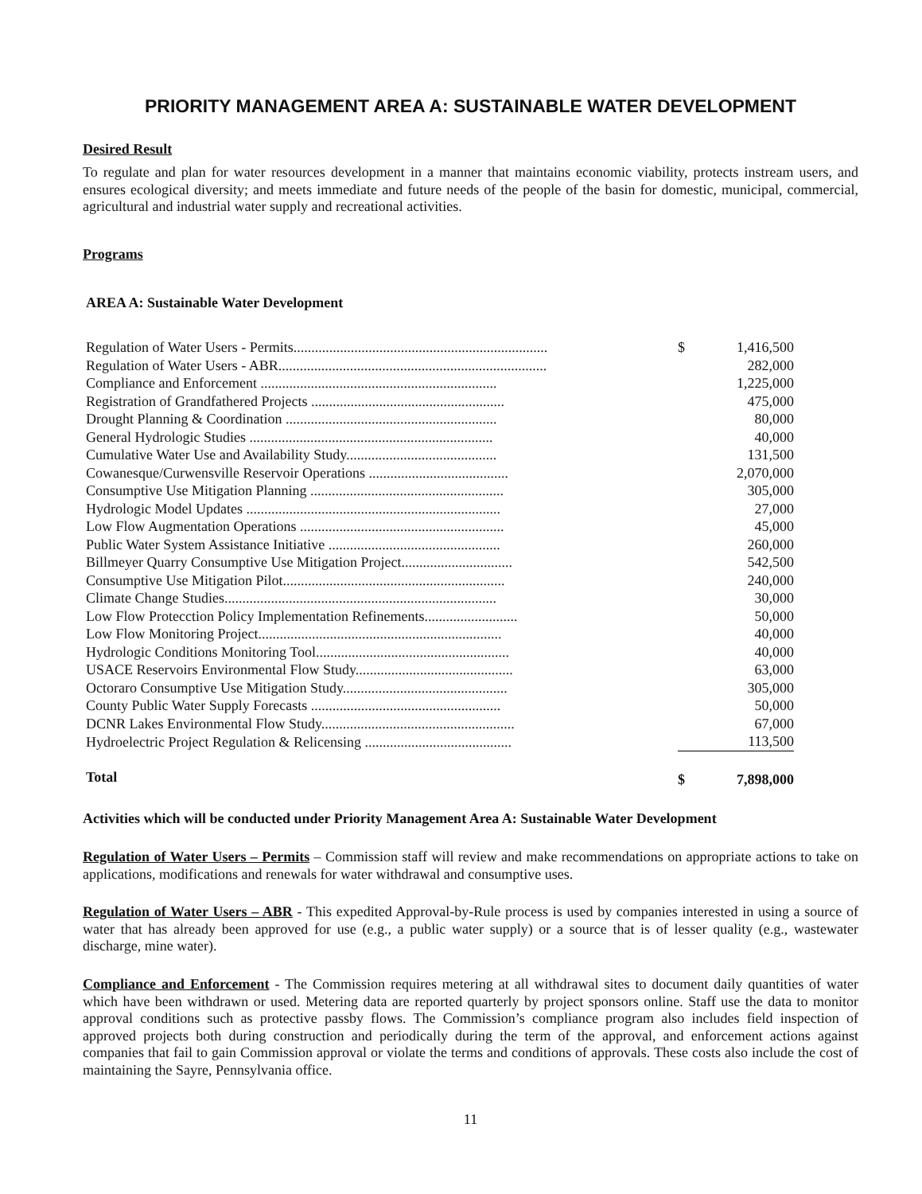PRIORITY MANAGEMENT AREA A: SUSTAINABLE WATER DEVELOPMENT
Desired Result
To regulate and plan for water resources development in a manner that maintains economic viability, protects instream users, and ensures ecological diversity; and meets immediate and future needs of the people of the basin for domestic, municipal, commercial, agricultural and industrial water supply and recreational activities.
Programs
AREA A: Sustainable Water Development
| Regulation of Water Users - Permits....................................................................... | $ | 1,416,500 |
| Regulation of Water Users - ABR........................................................................... | | 282,000 |
| Compliance and Enforcement .................................................................. | | 1,225,000 |
| Registration of Grandfathered Projects ...................................................... | | 475,000 |
| Drought Planning & Coordination ........................................................... | | 80,000 |
| General Hydrologic Studies .................................................................... | | 40,000 |
| Cumulative Water Use and Availability Study.......................................... | | 131,500 |
| Cowanesque/Curwensville Reservoir Operations ....................................... | | 2,070,000 |
| Consumptive Use Mitigation Planning ...................................................... | | 305,000 |
| Hydrologic Model Updates ....................................................................... | | 27,000 |
| Low Flow Augmentation Operations ......................................................... | | 45,000 |
| Public Water System Assistance Initiative ................................................ | | 260,000 |
| Billmeyer Quarry Consumptive Use Mitigation Project............................... | | 542,500 |
| Consumptive Use Mitigation Pilot.............................................................. | | 240,000 |
| Climate Change Studies............................................................................ | | 30,000 |
| Low Flow Protecction Policy Implementation Refinements.......................... | | 50,000 |
| Low Flow Monitoring Project.................................................................... | | 40,000 |
| Hydrologic Conditions Monitoring Tool...................................................... | | 40,000 |
| USACE Reservoirs Environmental Flow Study............................................ | | 63,000 |
| Octoraro Consumptive Use Mitigation Study.............................................. | | 305,000 |
| County Public Water Supply Forecasts ..................................................... | | 50,000 |
| DCNR Lakes Environmental Flow Study...................................................... | | 67,000 |
| Hydroelectric Project Regulation & Relicensing ......................................... | | 113,500 |
| Total | $ | 7,898,000 |
Activities which will be conducted under Priority Management Area A: Sustainable Water Development
Regulation of Water Users – Permits – Commission staff will review and make recommendations on appropriate actions to take on applications, modifications and renewals for water withdrawal and consumptive uses.
Regulation of Water Users – ABR - This expedited Approval-by-Rule process is used by companies interested in using a source of water that has already been approved for use (e.g., a public water supply) or a source that is of lesser quality (e.g., wastewater discharge, mine water).
Compliance and Enforcement - The Commission requires metering at all withdrawal sites to document daily quantities of water which have been withdrawn or used. Metering data are reported quarterly by project sponsors online. Staff use the data to monitor approval conditions such as protective passby flows. The Commission’s compliance program also includes field inspection of approved projects both during construction and periodically during the term of the approval, and enforcement actions against companies that fail to gain Commission approval or violate the terms and conditions of approvals. These costs also include the cost of maintaining the Sayre, Pennsylvania office.
11